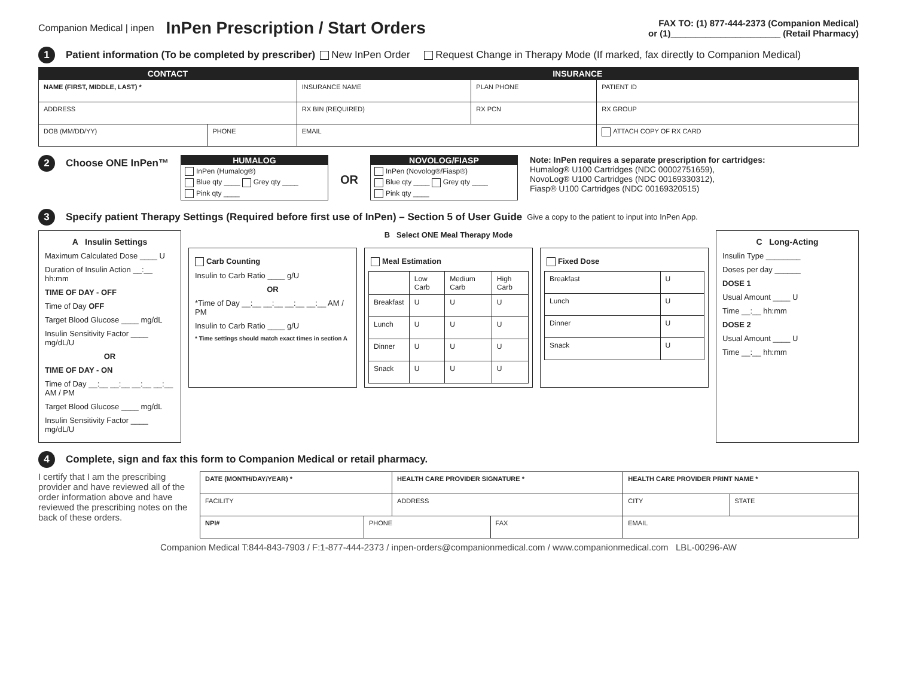Companion Medical | inpen
InPen Prescription / Start Orders
FAX TO: (1) 877-444-2373 (Companion Medical)
or (1)______________________ (Retail Pharmacy)
1 Patient information (To be completed by prescriber) New InPen Order Request Change in Therapy Mode (If marked, fax directly to Companion Medical)
| CONTACT | | INSURANCE | | |
| --- | --- | --- | --- | --- |
| NAME (FIRST, MIDDLE, LAST) * | | INSURANCE NAME | PLAN PHONE | PATIENT ID |
| ADDRESS | | RX BIN (REQUIRED) | RX PCN | RX GROUP |
| DOB (MM/DD/YY) | PHONE | EMAIL | | ATTACH COPY OF RX CARD |
2 Choose ONE InPen™
HUMALOG
InPen (Humalog®)
Blue qty ____ Grey qty ____
Pink qty ____
OR
NOVOLOG/FIASP
InPen (Novolog®/Fiasp®)
Blue qty ____ Grey qty ____
Pink qty ____
Note: InPen requires a separate prescription for cartridges:
Humalog® U100 Cartridges (NDC 00002751659),
NovoLog® U100 Cartridges (NDC 00169330312),
Fiasp® U100 Cartridges (NDC 00169320515)
3 Specify patient Therapy Settings (Required before first use of InPen) – Section 5 of User Guide Give a copy to the patient to input into InPen App.
A Insulin Settings
Maximum Calculated Dose ____ U
Duration of Insulin Action __:__ hh:mm
TIME OF DAY - OFF
Time of Day OFF
Target Blood Glucose ____ mg/dL
Insulin Sensitivity Factor ____ mg/dL/U
OR
TIME OF DAY - ON
Time of Day __:__ __:__ __:__ __:__ AM / PM
Target Blood Glucose ____ mg/dL
Insulin Sensitivity Factor ____ mg/dL/U
B Select ONE Meal Therapy Mode
Carb Counting
Insulin to Carb Ratio ____ g/U
OR
*Time of Day __:__ __:__ __:__ __:__ AM / PM
Insulin to Carb Ratio ____ g/U
* Time settings should match exact times in section A
Meal Estimation
| | Low Carb | Medium Carb | High Carb |
| Breakfast | U | U | U |
| Lunch | U | U | U |
| Dinner | U | U | U |
| Snack | U | U | U |
Fixed Dose
| Breakfast | U |
| Lunch | U |
| Dinner | U |
| Snack | U |
C Long-Acting
Insulin Type ________
Doses per day ______
DOSE 1
Usual Amount ____ U
Time __:__ hh:mm
DOSE 2
Usual Amount ____ U
Time __:__ hh:mm
4 Complete, sign and fax this form to Companion Medical or retail pharmacy.
I certify that I am the prescribing provider and have reviewed all of the order information above and have reviewed the prescribing notes on the back of these orders.
| DATE (MONTH/DAY/YEAR) * | | HEALTH CARE PROVIDER SIGNATURE * | | HEALTH CARE PROVIDER PRINT NAME * | |
| FACILITY | | ADDRESS | | CITY | STATE |
| NPI# | PHONE | | FAX | EMAIL | |
Companion Medical T:844-843-7903 / F:1-877-444-2373 / inpen-orders@companionmedical.com / www.companionmedical.com LBL-00296-AW